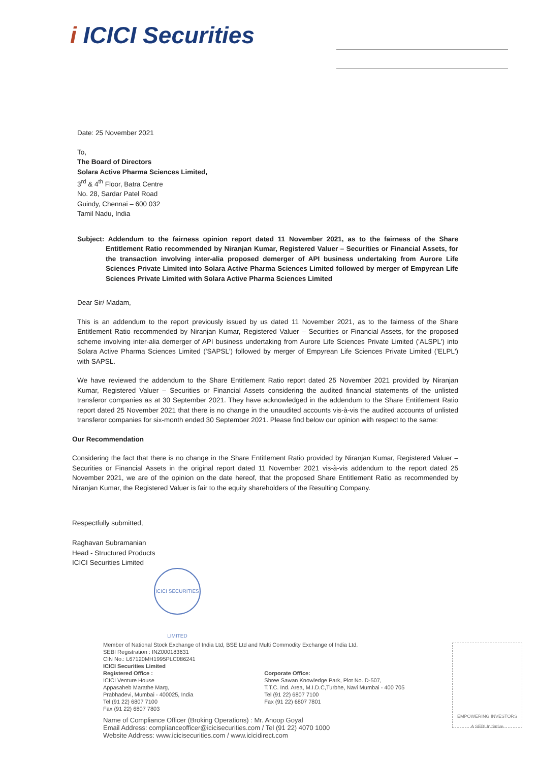i ICICI Securities
Date: 25 November 2021
To,
The Board of Directors
Solara Active Pharma Sciences Limited,
3<sup>rd</sup> & 4<sup>th</sup> Floor, Batra Centre
No. 28, Sardar Patel Road
Guindy, Chennai – 600 032
Tamil Nadu, India
Subject: Addendum to the fairness opinion report dated 11 November 2021, as to the fairness of the Share Entitlement Ratio recommended by Niranjan Kumar, Registered Valuer – Securities or Financial Assets, for the transaction involving inter-alia proposed demerger of API business undertaking from Aurore Life Sciences Private Limited into Solara Active Pharma Sciences Limited followed by merger of Empyrean Life Sciences Private Limited with Solara Active Pharma Sciences Limited
Dear Sir/ Madam,
This is an addendum to the report previously issued by us dated 11 November 2021, as to the fairness of the Share Entitlement Ratio recommended by Niranjan Kumar, Registered Valuer – Securities or Financial Assets, for the proposed scheme involving inter-alia demerger of API business undertaking from Aurore Life Sciences Private Limited ('ALSPL') into Solara Active Pharma Sciences Limited ('SAPSL') followed by merger of Empyrean Life Sciences Private Limited ('ELPL') with SAPSL.
We have reviewed the addendum to the Share Entitlement Ratio report dated 25 November 2021 provided by Niranjan Kumar, Registered Valuer – Securities or Financial Assets considering the audited financial statements of the unlisted transferor companies as at 30 September 2021. They have acknowledged in the addendum to the Share Entitlement Ratio report dated 25 November 2021 that there is no change in the unaudited accounts vis-à-vis the audited accounts of unlisted transferor companies for six-month ended 30 September 2021. Please find below our opinion with respect to the same:
Our Recommendation
Considering the fact that there is no change in the Share Entitlement Ratio provided by Niranjan Kumar, Registered Valuer – Securities or Financial Assets in the original report dated 11 November 2021 vis-à-vis addendum to the report dated 25 November 2021, we are of the opinion on the date hereof, that the proposed Share Entitlement Ratio as recommended by Niranjan Kumar, the Registered Valuer is fair to the equity shareholders of the Resulting Company.
Respectfully submitted,
Raghavan Subramanian
Head - Structured Products
ICICI Securities Limited
ICICI SECURITIES LIMITED
Member of National Stock Exchange of India Ltd, BSE Ltd and Multi Commodity Exchange of India Ltd.
SEBI Registration : INZ000183631
CIN No.: L67120MH1995PLC086241
ICICI Securities Limited
Registered Office :
ICICI Venture House
Appasaheb Marathe Marg,
Prabhadevi, Mumbai - 400025, India
Tel (91 22) 6807 7100
Fax (91 22) 6807 7803
Corporate Office:
Shree Sawan Knowledge Park, Plot No. D-507,
T.T.C. Ind. Area, M.I.D.C,Turbhe, Navi Mumbai - 400 705
Tel (91 22) 6807 7100
Fax (91 22) 6807 7801
Name of Compliance Officer (Broking Operations) : Mr. Anoop Goyal
Email Address: complianceofficer@icicisecurities.com / Tel (91 22) 4070 1000
Website Address: www.icicisecurities.com / www.icicidirect.com
EMPOWERING INVESTORS
A SEBI Initiative